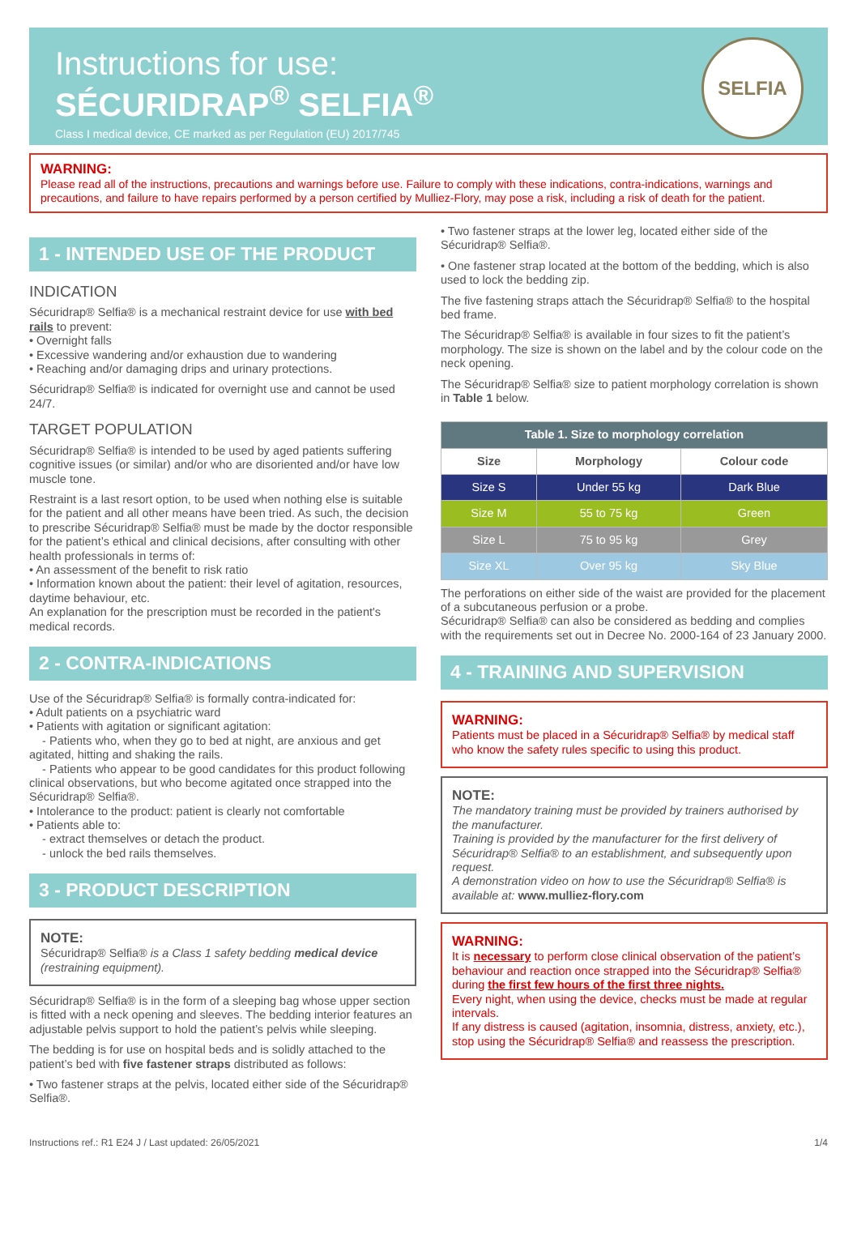Instructions for use:
SÉCURIDRAP<sup>®</sup> SELFIA<sup>®</sup>
Class I medical device, CE marked as per Regulation (EU) 2017/745
SELFIA
WARNING:
Please read all of the instructions, precautions and warnings before use. Failure to comply with these indications, contra-indications, warnings and precautions, and failure to have repairs performed by a person certified by Mulliez-Flory, may pose a risk, including a risk of death for the patient.
1 - INTENDED USE OF THE PRODUCT
INDICATION
Sécuridrap® Selfia® is a mechanical restraint device for use with bed rails to prevent:
• Overnight falls
• Excessive wandering and/or exhaustion due to wandering
• Reaching and/or damaging drips and urinary protections.
Sécuridrap® Selfia® is indicated for overnight use and cannot be used 24/7.
TARGET POPULATION
Sécuridrap® Selfia® is intended to be used by aged patients suffering cognitive issues (or similar) and/or who are disoriented and/or have low muscle tone.
Restraint is a last resort option, to be used when nothing else is suitable for the patient and all other means have been tried. As such, the decision to prescribe Sécuridrap® Selfia® must be made by the doctor responsible for the patient’s ethical and clinical decisions, after consulting with other health professionals in terms of:
• An assessment of the benefit to risk ratio
• Information known about the patient: their level of agitation, resources, daytime behaviour, etc.
An explanation for the prescription must be recorded in the patient's medical records.
2 - CONTRA-INDICATIONS
Use of the Sécuridrap® Selfia® is formally contra-indicated for:
• Adult patients on a psychiatric ward
• Patients with agitation or significant agitation:
- Patients who, when they go to bed at night, are anxious and get agitated, hitting and shaking the rails.
- Patients who appear to be good candidates for this product following clinical observations, but who become agitated once strapped into the Sécuridrap® Selfia®.
• Intolerance to the product: patient is clearly not comfortable
• Patients able to:
- extract themselves or detach the product.
- unlock the bed rails themselves.
3 - PRODUCT DESCRIPTION
NOTE:
Sécuridrap® Selfia® is a Class 1 safety bedding medical device (restraining equipment).
Sécuridrap® Selfia® is in the form of a sleeping bag whose upper section is fitted with a neck opening and sleeves. The bedding interior features an adjustable pelvis support to hold the patient’s pelvis while sleeping.
The bedding is for use on hospital beds and is solidly attached to the patient’s bed with five fastener straps distributed as follows:
• Two fastener straps at the pelvis, located either side of the Sécuridrap® Selfia®.
• Two fastener straps at the lower leg, located either side of the Sécuridrap® Selfia®.
• One fastener strap located at the bottom of the bedding, which is also used to lock the bedding zip.
The five fastening straps attach the Sécuridrap® Selfia® to the hospital bed frame.
The Sécuridrap® Selfia® is available in four sizes to fit the patient’s morphology. The size is shown on the label and by the colour code on the neck opening.
The Sécuridrap® Selfia® size to patient morphology correlation is shown in Table 1 below.
| Table 1. Size to morphology correlation | | |
| --- | --- | --- |
| Size | Morphology | Colour code |
| Size S | Under 55 kg | Dark Blue |
| Size M | 55 to 75 kg | Green |
| Size L | 75 to 95 kg | Grey |
| Size XL | Over 95 kg | Sky Blue |
The perforations on either side of the waist are provided for the placement of a subcutaneous perfusion or a probe.
Sécuridrap® Selfia® can also be considered as bedding and complies with the requirements set out in Decree No. 2000-164 of 23 January 2000.
4 - TRAINING AND SUPERVISION
WARNING:
Patients must be placed in a Sécuridrap® Selfia® by medical staff who know the safety rules specific to using this product.
NOTE:
The mandatory training must be provided by trainers authorised by the manufacturer.
Training is provided by the manufacturer for the first delivery of Sécuridrap® Selfia® to an establishment, and subsequently upon request.
A demonstration video on how to use the Sécuridrap® Selfia® is available at: www.mulliez-flory.com
WARNING:
It is necessary to perform close clinical observation of the patient’s behaviour and reaction once strapped into the Sécuridrap® Selfia® during the first few hours of the first three nights.
Every night, when using the device, checks must be made at regular intervals.
If any distress is caused (agitation, insomnia, distress, anxiety, etc.), stop using the Sécuridrap® Selfia® and reassess the prescription.
Instructions ref.: R1 E24 J / Last updated: 26/05/2021 1/4